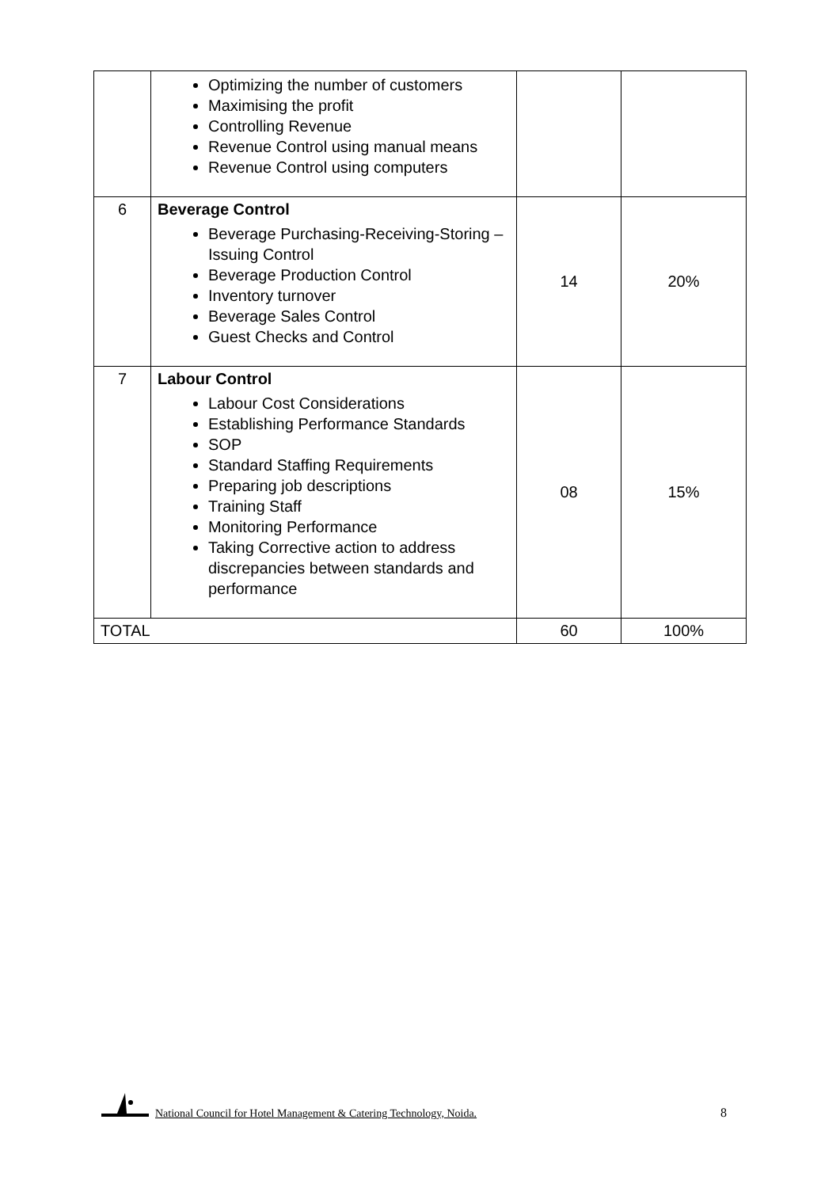| | Optimizing the number of customers Maximising the profit Controlling Revenue Revenue Control using manual means Revenue Control using computers | | |
| 6 | Beverage Control Beverage Purchasing-Receiving-Storing – Issuing Control Beverage Production Control Inventory turnover Beverage Sales Control Guest Checks and Control | 14 | 20% |
| 7 | Labour Control Labour Cost Considerations Establishing Performance Standards SOP Standard Staffing Requirements Preparing job descriptions Training Staff Monitoring Performance Taking Corrective action to address discrepancies between standards and performance | 08 | 15% |
| TOTAL | | 60 | 100% |
National Council for Hotel Management & Catering Technology, Noida. 8